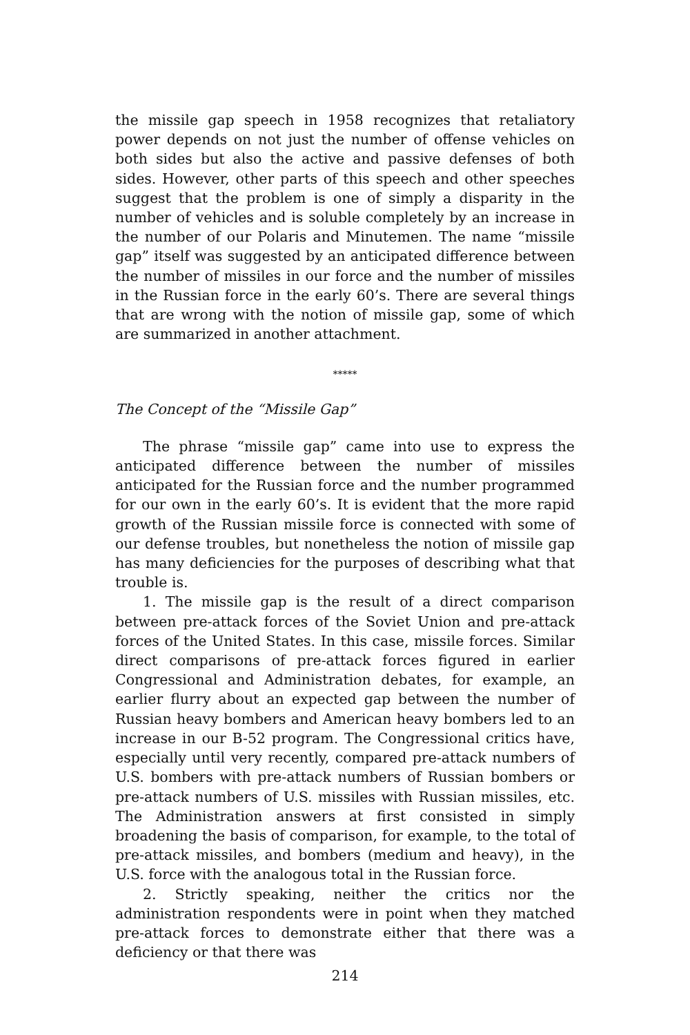the missile gap speech in 1958 recognizes that retaliatory power depends on not just the number of offense vehicles on both sides but also the active and passive defenses of both sides. However, other parts of this speech and other speeches suggest that the problem is one of simply a disparity in the number of vehicles and is soluble completely by an increase in the number of our Polaris and Minutemen. The name “missile gap” itself was suggested by an anticipated difference between the number of missiles in our force and the number of missiles in the Russian force in the early 60’s. There are several things that are wrong with the notion of missile gap, some of which are summarized in another attachment.
*****
The Concept of the “Missile Gap”
The phrase “missile gap” came into use to express the anticipated difference between the number of missiles anticipated for the Russian force and the number programmed for our own in the early 60’s. It is evident that the more rapid growth of the Russian missile force is connected with some of our defense troubles, but nonetheless the notion of missile gap has many deficiencies for the purposes of describing what that trouble is.
1. The missile gap is the result of a direct comparison between pre-attack forces of the Soviet Union and pre-attack forces of the United States. In this case, missile forces. Similar direct comparisons of pre-attack forces figured in earlier Congressional and Administration debates, for example, an earlier flurry about an expected gap between the number of Russian heavy bombers and American heavy bombers led to an increase in our B-52 program. The Congressional critics have, especially until very recently, compared pre-attack numbers of U.S. bombers with pre-attack numbers of Russian bombers or pre-attack numbers of U.S. missiles with Russian missiles, etc. The Administration answers at first consisted in simply broadening the basis of comparison, for example, to the total of pre-attack missiles, and bombers (medium and heavy), in the U.S. force with the analogous total in the Russian force.
2. Strictly speaking, neither the critics nor the administration respondents were in point when they matched pre-attack forces to demonstrate either that there was a deficiency or that there was
214